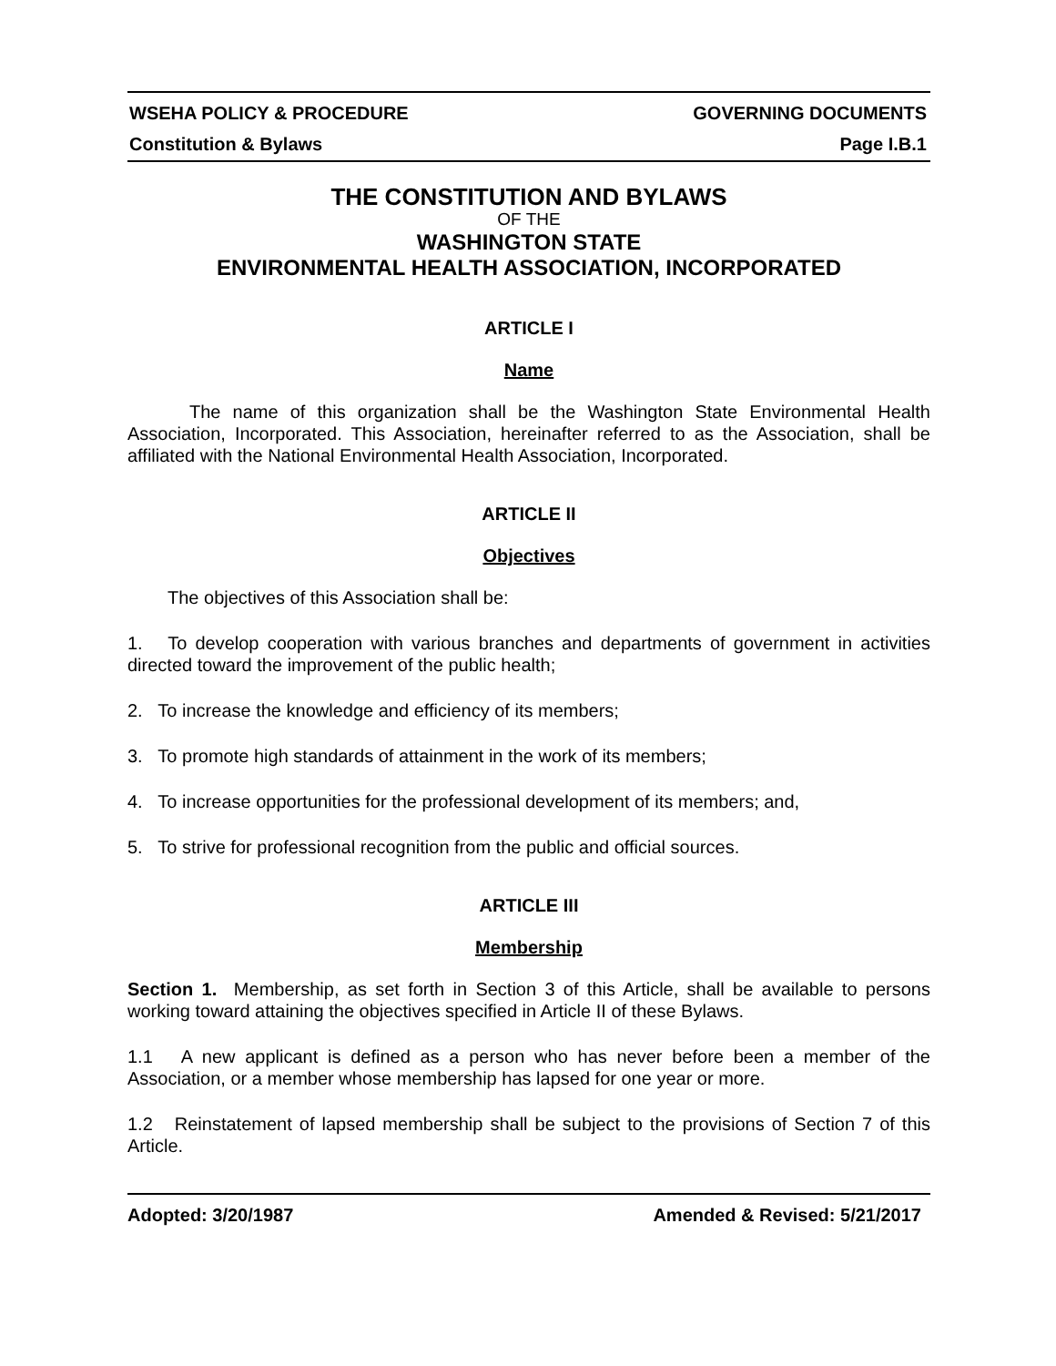WSEHA POLICY & PROCEDURE GOVERNING DOCUMENTS
Constitution & Bylaws Page I.B.1
THE CONSTITUTION AND BYLAWS
OF THE
WASHINGTON STATE
ENVIRONMENTAL HEALTH ASSOCIATION, INCORPORATED
ARTICLE I
Name
The name of this organization shall be the Washington State Environmental Health Association, Incorporated. This Association, hereinafter referred to as the Association, shall be affiliated with the National Environmental Health Association, Incorporated.
ARTICLE II
Objectives
The objectives of this Association shall be:
1. To develop cooperation with various branches and departments of government in activities directed toward the improvement of the public health;
2. To increase the knowledge and efficiency of its members;
3. To promote high standards of attainment in the work of its members;
4. To increase opportunities for the professional development of its members; and,
5. To strive for professional recognition from the public and official sources.
ARTICLE III
Membership
Section 1. Membership, as set forth in Section 3 of this Article, shall be available to persons working toward attaining the objectives specified in Article II of these Bylaws.
1.1 A new applicant is defined as a person who has never before been a member of the Association, or a member whose membership has lapsed for one year or more.
1.2 Reinstatement of lapsed membership shall be subject to the provisions of Section 7 of this Article.
Adopted: 3/20/1987 Amended & Revised: 5/21/2017